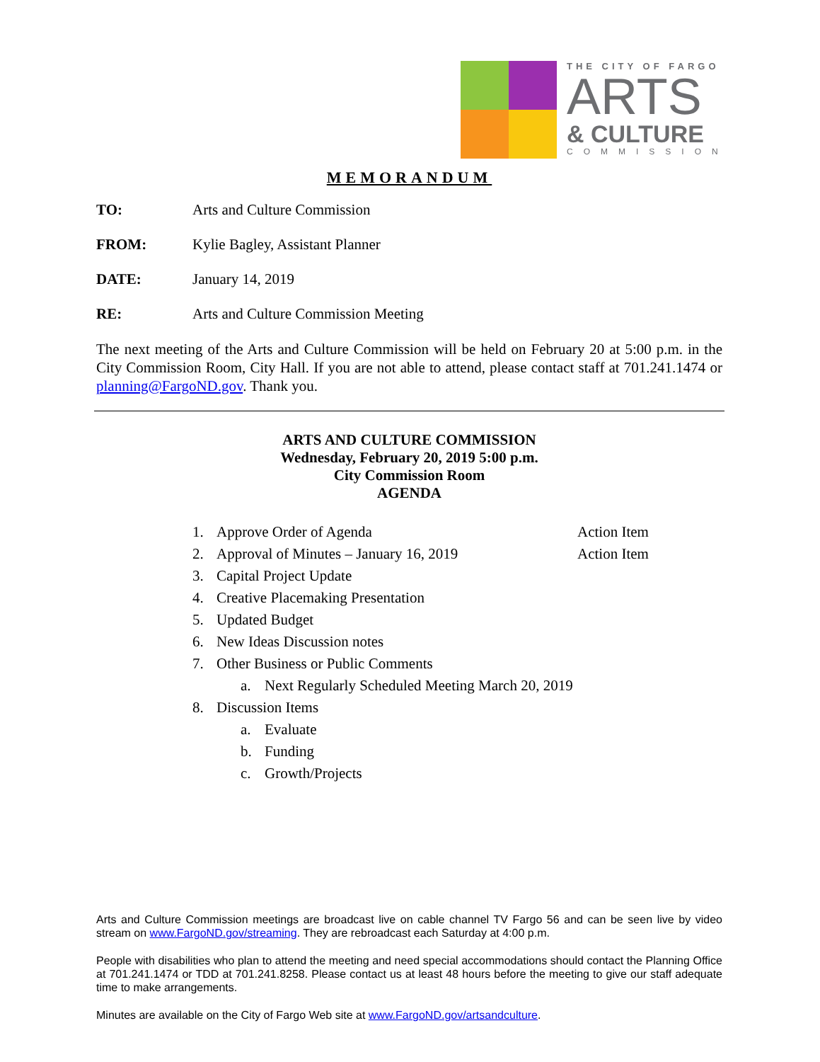THE CITY OF FARGO
ARTS
& CULTURE
COMMISSION
MEMORANDUM
TO: Arts and Culture Commission
FROM: Kylie Bagley, Assistant Planner
DATE: January 14, 2019
RE: Arts and Culture Commission Meeting
The next meeting of the Arts and Culture Commission will be held on February 20 at 5:00 p.m. in the City Commission Room, City Hall. If you are not able to attend, please contact staff at 701.241.1474 or planning@FargoND.gov. Thank you.
ARTS AND CULTURE COMMISSION
Wednesday, February 20, 2019 5:00 p.m.
City Commission Room
AGENDA
1. Approve Order of Agenda Action Item
2. Approval of Minutes – January 16, 2019 Action Item
3. Capital Project Update
4. Creative Placemaking Presentation
5. Updated Budget
6. New Ideas Discussion notes
7. Other Business or Public Comments
a. Next Regularly Scheduled Meeting March 20, 2019
8. Discussion Items
a. Evaluate
b. Funding
c. Growth/Projects
Arts and Culture Commission meetings are broadcast live on cable channel TV Fargo 56 and can be seen live by video stream on www.FargoND.gov/streaming. They are rebroadcast each Saturday at 4:00 p.m.
People with disabilities who plan to attend the meeting and need special accommodations should contact the Planning Office at 701.241.1474 or TDD at 701.241.8258. Please contact us at least 48 hours before the meeting to give our staff adequate time to make arrangements.
Minutes are available on the City of Fargo Web site at www.FargoND.gov/artsandculture.